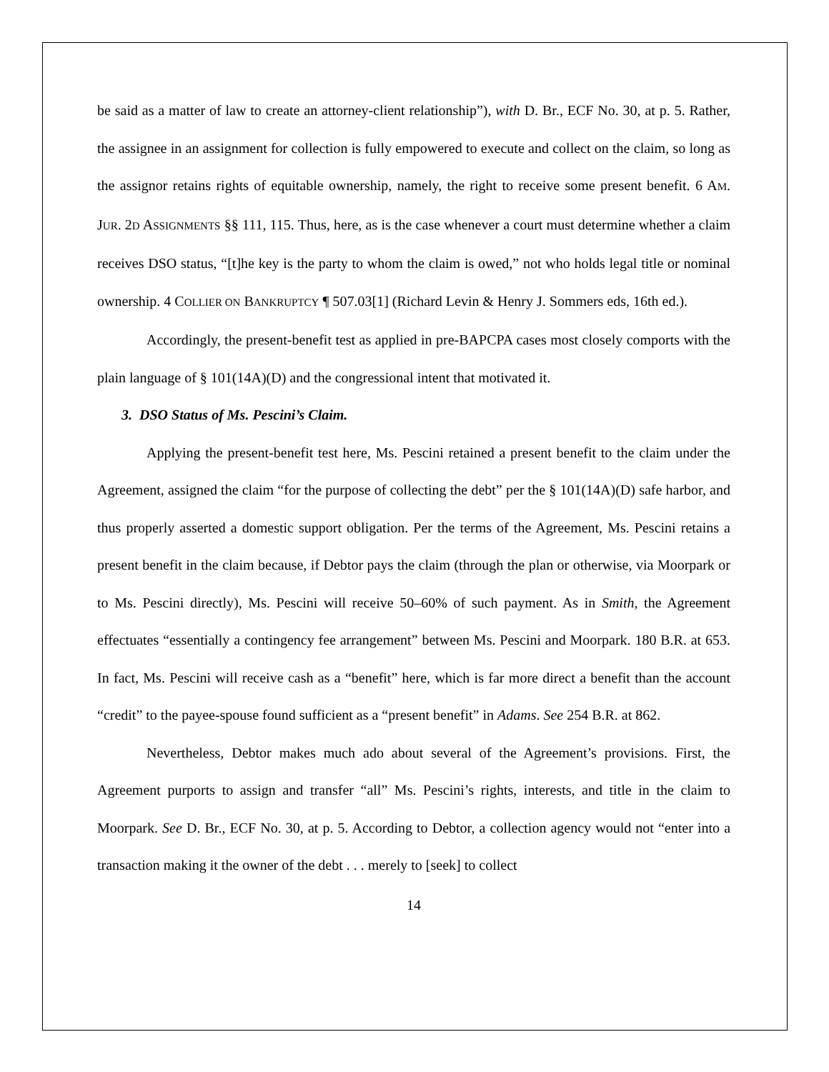be said as a matter of law to create an attorney-client relationship”), with D. Br., ECF No. 30, at p. 5. Rather, the assignee in an assignment for collection is fully empowered to execute and collect on the claim, so long as the assignor retains rights of equitable ownership, namely, the right to receive some present benefit. 6 AM. JUR. 2D ASSIGNMENTS §§ 111, 115. Thus, here, as is the case whenever a court must determine whether a claim receives DSO status, “[t]he key is the party to whom the claim is owed,” not who holds legal title or nominal ownership. 4 COLLIER ON BANKRUPTCY ¶ 507.03[1] (Richard Levin & Henry J. Sommers eds, 16th ed.).
Accordingly, the present-benefit test as applied in pre-BAPCPA cases most closely comports with the plain language of § 101(14A)(D) and the congressional intent that motivated it.
3. DSO Status of Ms. Pescini’s Claim.
Applying the present-benefit test here, Ms. Pescini retained a present benefit to the claim under the Agreement, assigned the claim “for the purpose of collecting the debt” per the § 101(14A)(D) safe harbor, and thus properly asserted a domestic support obligation. Per the terms of the Agreement, Ms. Pescini retains a present benefit in the claim because, if Debtor pays the claim (through the plan or otherwise, via Moorpark or to Ms. Pescini directly), Ms. Pescini will receive 50–60% of such payment. As in Smith, the Agreement effectuates “essentially a contingency fee arrangement” between Ms. Pescini and Moorpark. 180 B.R. at 653. In fact, Ms. Pescini will receive cash as a “benefit” here, which is far more direct a benefit than the account “credit” to the payee-spouse found sufficient as a “present benefit” in Adams. See 254 B.R. at 862.
Nevertheless, Debtor makes much ado about several of the Agreement’s provisions. First, the Agreement purports to assign and transfer “all” Ms. Pescini’s rights, interests, and title in the claim to Moorpark. See D. Br., ECF No. 30, at p. 5. According to Debtor, a collection agency would not “enter into a transaction making it the owner of the debt . . . merely to [seek] to collect
14